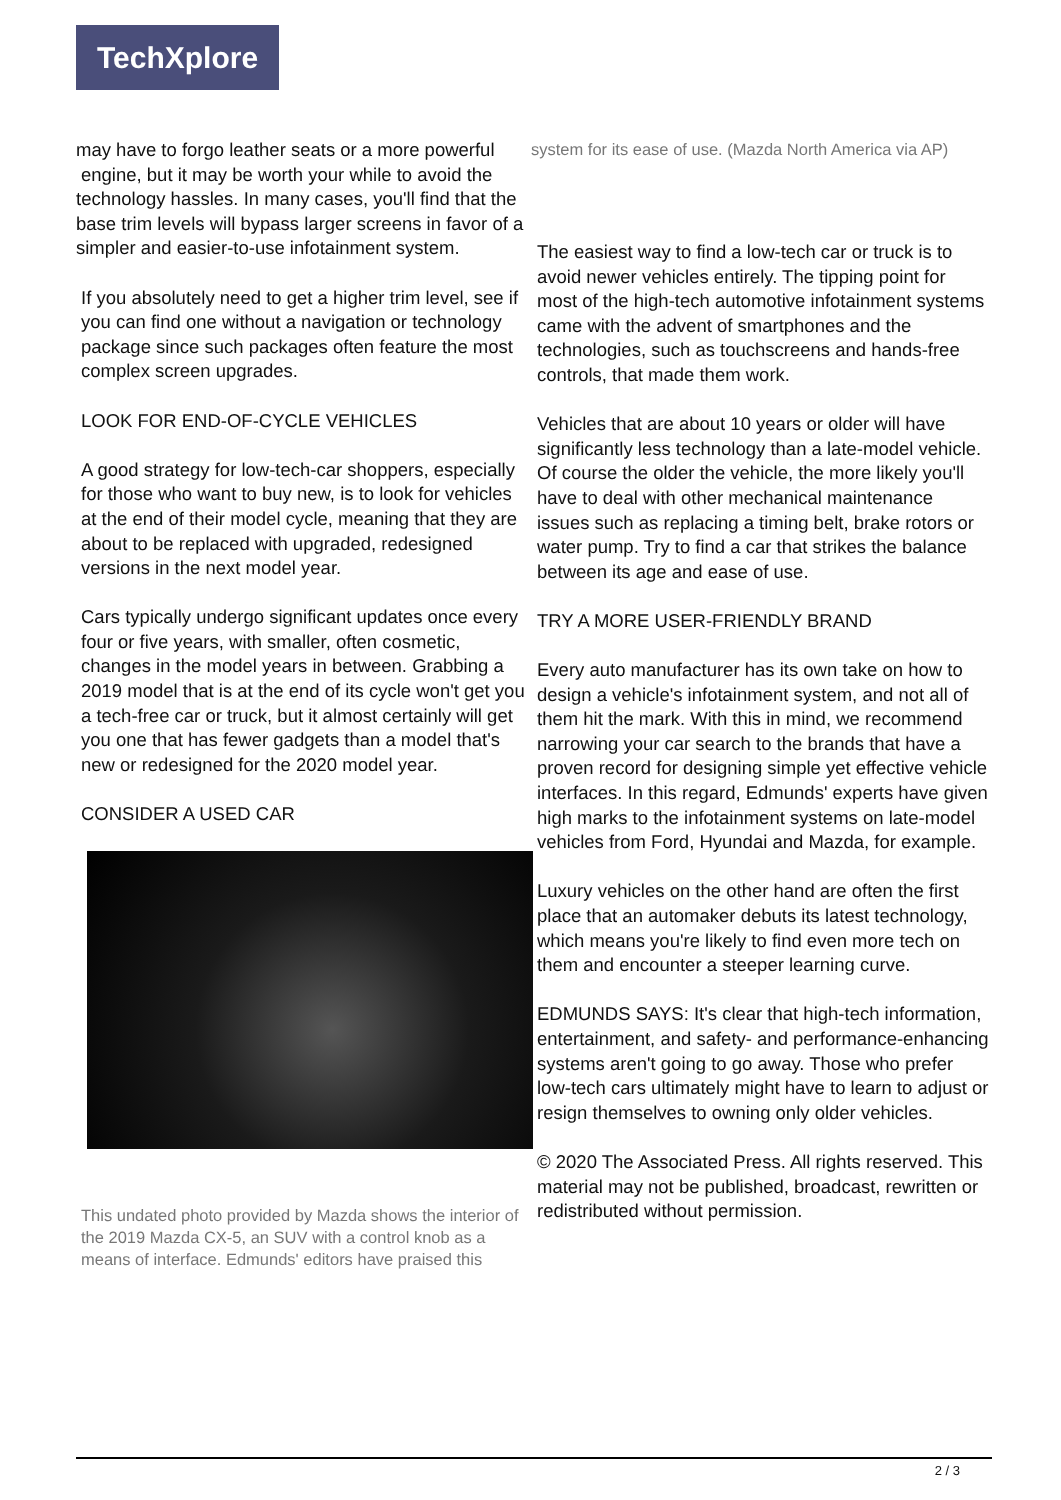TechXplore
may have to forgo leather seats or a more powerful
engine, but it may be worth your while to avoid the technology hassles. In many cases, you'll find that the base trim levels will bypass larger screens in favor of a simpler and easier-to-use infotainment system.
If you absolutely need to get a higher trim level, see if you can find one without a navigation or technology package since such packages often feature the most complex screen upgrades.
LOOK FOR END-OF-CYCLE VEHICLES
A good strategy for low-tech-car shoppers, especially for those who want to buy new, is to look for vehicles at the end of their model cycle, meaning that they are about to be replaced with upgraded, redesigned versions in the next model year.
Cars typically undergo significant updates once every four or five years, with smaller, often cosmetic, changes in the model years in between. Grabbing a 2019 model that is at the end of its cycle won't get you a tech-free car or truck, but it almost certainly will get you one that has fewer gadgets than a model that's new or redesigned for the 2020 model year.
CONSIDER A USED CAR
This undated photo provided by Mazda shows the interior of the 2019 Mazda CX-5, an SUV with a control knob as a means of interface. Edmunds' editors have praised this
system for its ease of use. (Mazda North America via AP)
The easiest way to find a low-tech car or truck is to avoid newer vehicles entirely. The tipping point for most of the high-tech automotive infotainment systems came with the advent of smartphones and the technologies, such as touchscreens and hands-free controls, that made them work.
Vehicles that are about 10 years or older will have significantly less technology than a late-model vehicle. Of course the older the vehicle, the more likely you'll have to deal with other mechanical maintenance issues such as replacing a timing belt, brake rotors or water pump. Try to find a car that strikes the balance between its age and ease of use.
TRY A MORE USER-FRIENDLY BRAND
Every auto manufacturer has its own take on how to design a vehicle's infotainment system, and not all of them hit the mark. With this in mind, we recommend narrowing your car search to the brands that have a proven record for designing simple yet effective vehicle interfaces. In this regard, Edmunds' experts have given high marks to the infotainment systems on late-model vehicles from Ford, Hyundai and Mazda, for example.
Luxury vehicles on the other hand are often the first place that an automaker debuts its latest technology, which means you're likely to find even more tech on them and encounter a steeper learning curve.
EDMUNDS SAYS: It's clear that high-tech information, entertainment, and safety- and performance-enhancing systems aren't going to go away. Those who prefer low-tech cars ultimately might have to learn to adjust or resign themselves to owning only older vehicles.
© 2020 The Associated Press. All rights reserved. This material may not be published, broadcast, rewritten or redistributed without permission.
2 / 3